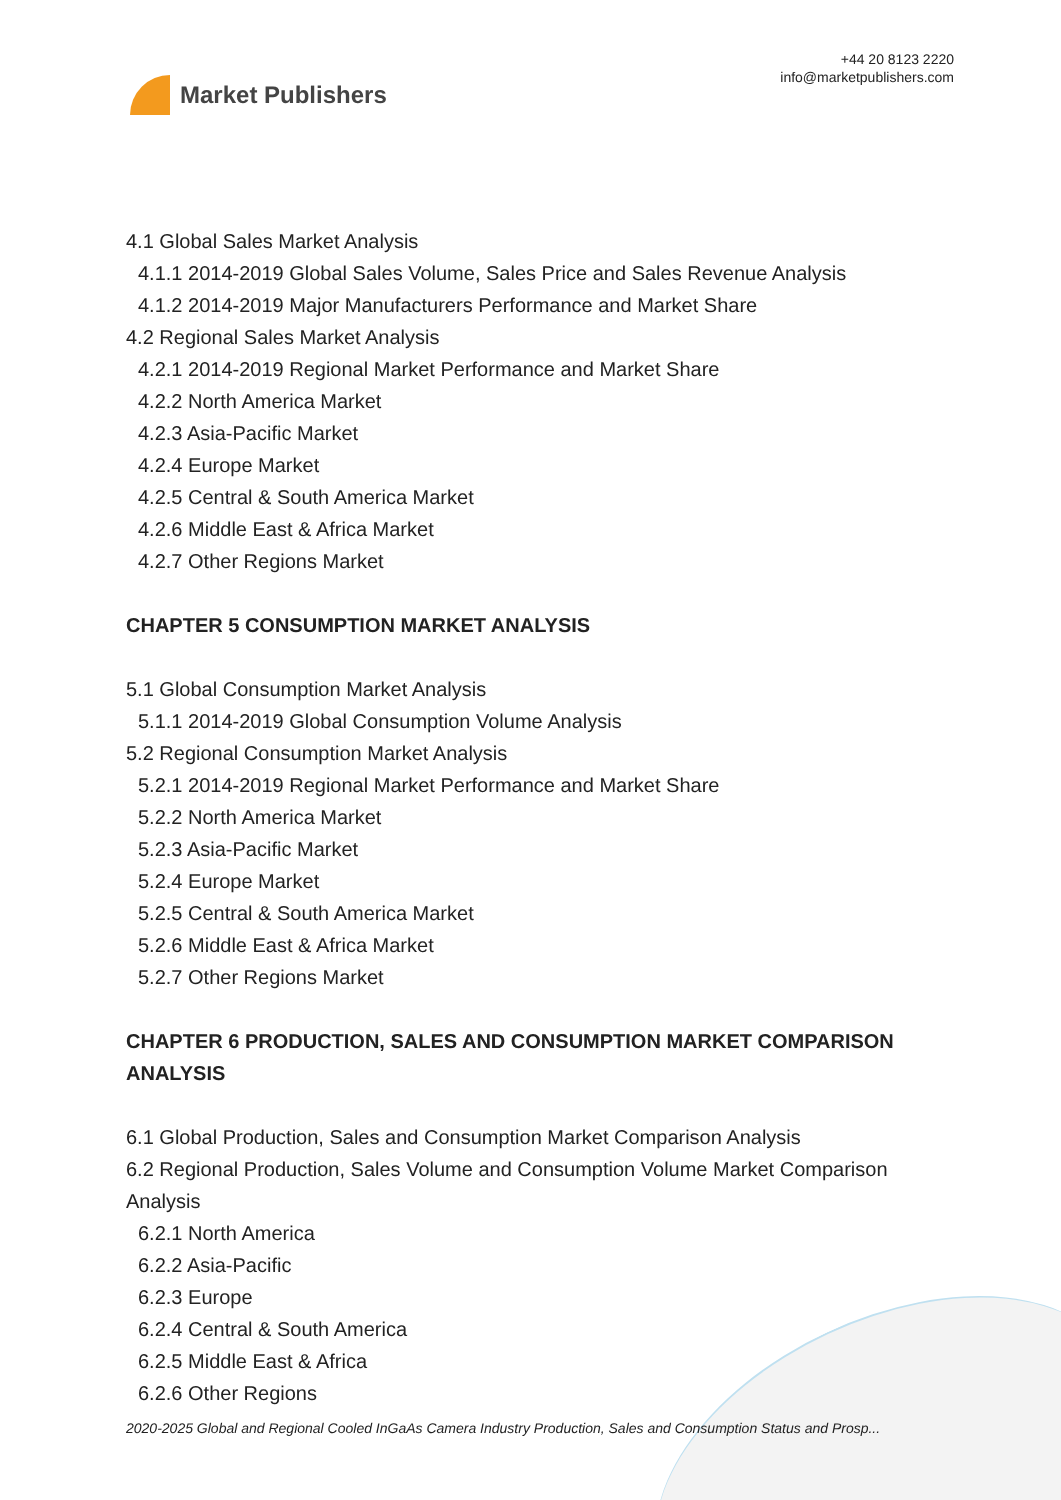Market Publishers
+44 20 8123 2220
info@marketpublishers.com
4.1 Global Sales Market Analysis
4.1.1 2014-2019 Global Sales Volume, Sales Price and Sales Revenue Analysis
4.1.2 2014-2019 Major Manufacturers Performance and Market Share
4.2 Regional Sales Market Analysis
4.2.1 2014-2019 Regional Market Performance and Market Share
4.2.2 North America Market
4.2.3 Asia-Pacific Market
4.2.4 Europe Market
4.2.5 Central & South America Market
4.2.6 Middle East & Africa Market
4.2.7 Other Regions Market
CHAPTER 5 CONSUMPTION MARKET ANALYSIS
5.1 Global Consumption Market Analysis
5.1.1 2014-2019 Global Consumption Volume Analysis
5.2 Regional Consumption Market Analysis
5.2.1 2014-2019 Regional Market Performance and Market Share
5.2.2 North America Market
5.2.3 Asia-Pacific Market
5.2.4 Europe Market
5.2.5 Central & South America Market
5.2.6 Middle East & Africa Market
5.2.7 Other Regions Market
CHAPTER 6 PRODUCTION, SALES AND CONSUMPTION MARKET COMPARISON ANALYSIS
6.1 Global Production, Sales and Consumption Market Comparison Analysis
6.2 Regional Production, Sales Volume and Consumption Volume Market Comparison Analysis
6.2.1 North America
6.2.2 Asia-Pacific
6.2.3 Europe
6.2.4 Central & South America
6.2.5 Middle East & Africa
6.2.6 Other Regions
2020-2025 Global and Regional Cooled InGaAs Camera Industry Production, Sales and Consumption Status and Prosp...